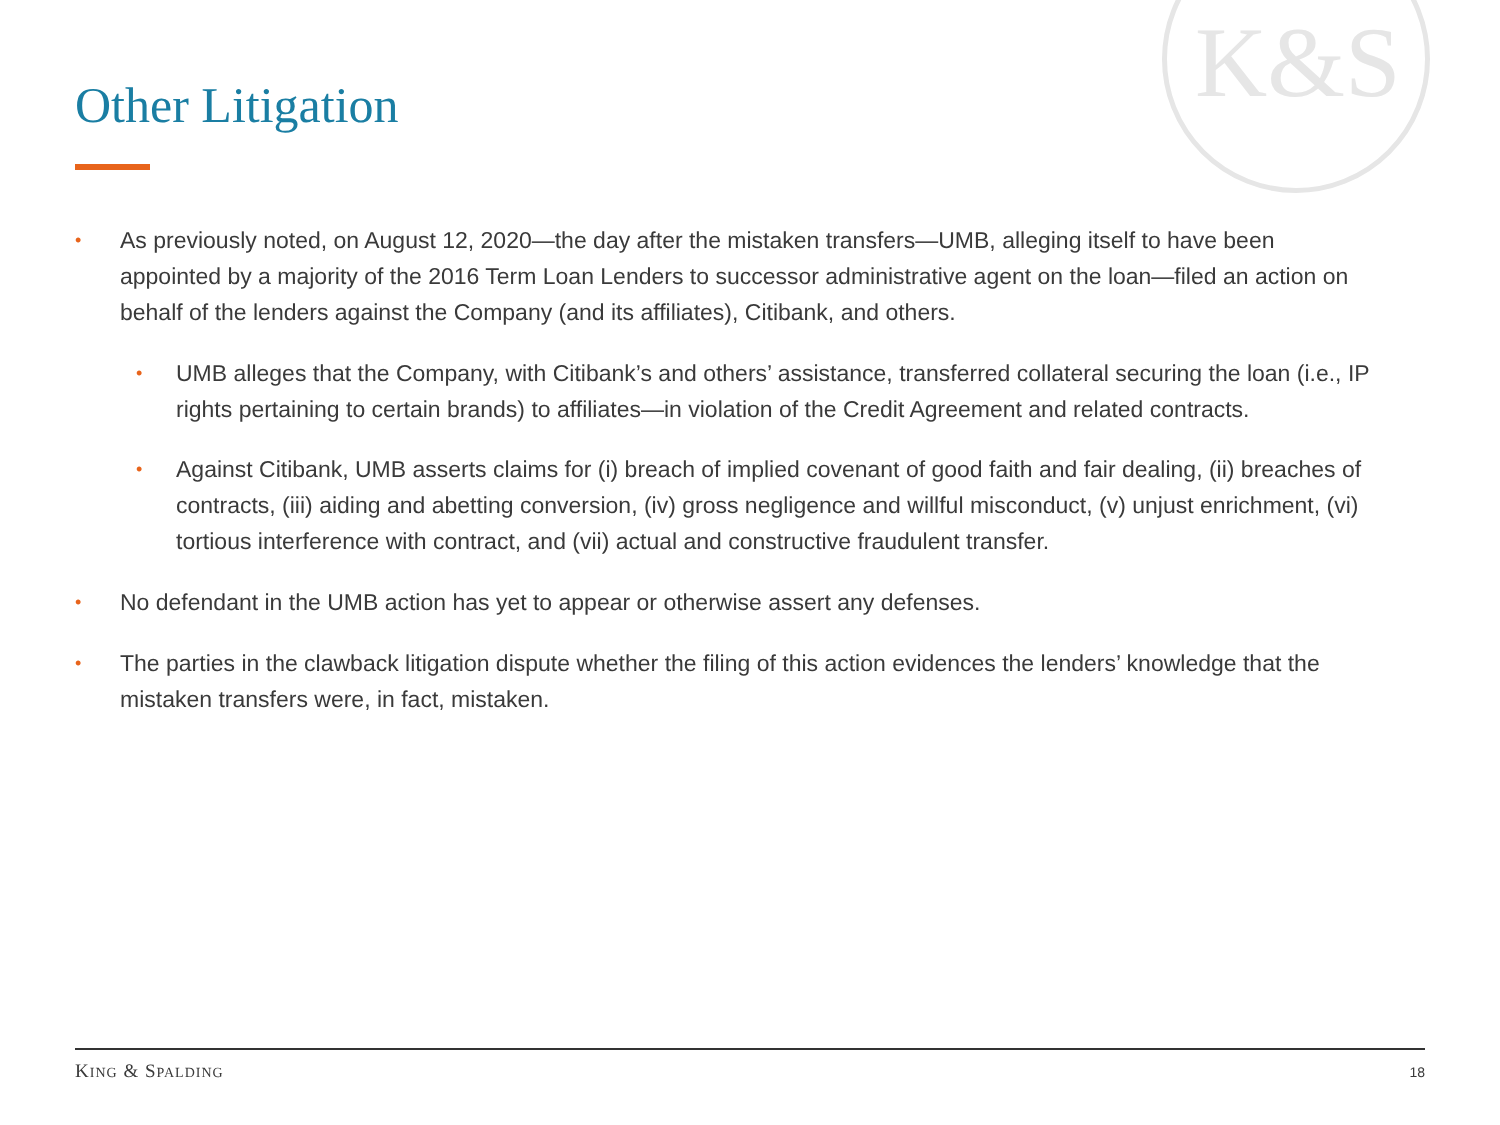K&S
Other Litigation
• As previously noted, on August 12, 2020—the day after the mistaken transfers—UMB, alleging itself to have been appointed by a majority of the 2016 Term Loan Lenders to successor administrative agent on the loan—filed an action on behalf of the lenders against the Company (and its affiliates), Citibank, and others.
• UMB alleges that the Company, with Citibank’s and others’ assistance, transferred collateral securing the loan (i.e., IP rights pertaining to certain brands) to affiliates—in violation of the Credit Agreement and related contracts.
• Against Citibank, UMB asserts claims for (i) breach of implied covenant of good faith and fair dealing, (ii) breaches of contracts, (iii) aiding and abetting conversion, (iv) gross negligence and willful misconduct, (v) unjust enrichment, (vi) tortious interference with contract, and (vii) actual and constructive fraudulent transfer.
• No defendant in the UMB action has yet to appear or otherwise assert any defenses.
• The parties in the clawback litigation dispute whether the filing of this action evidences the lenders’ knowledge that the mistaken transfers were, in fact, mistaken.
KING & SPALDING 18